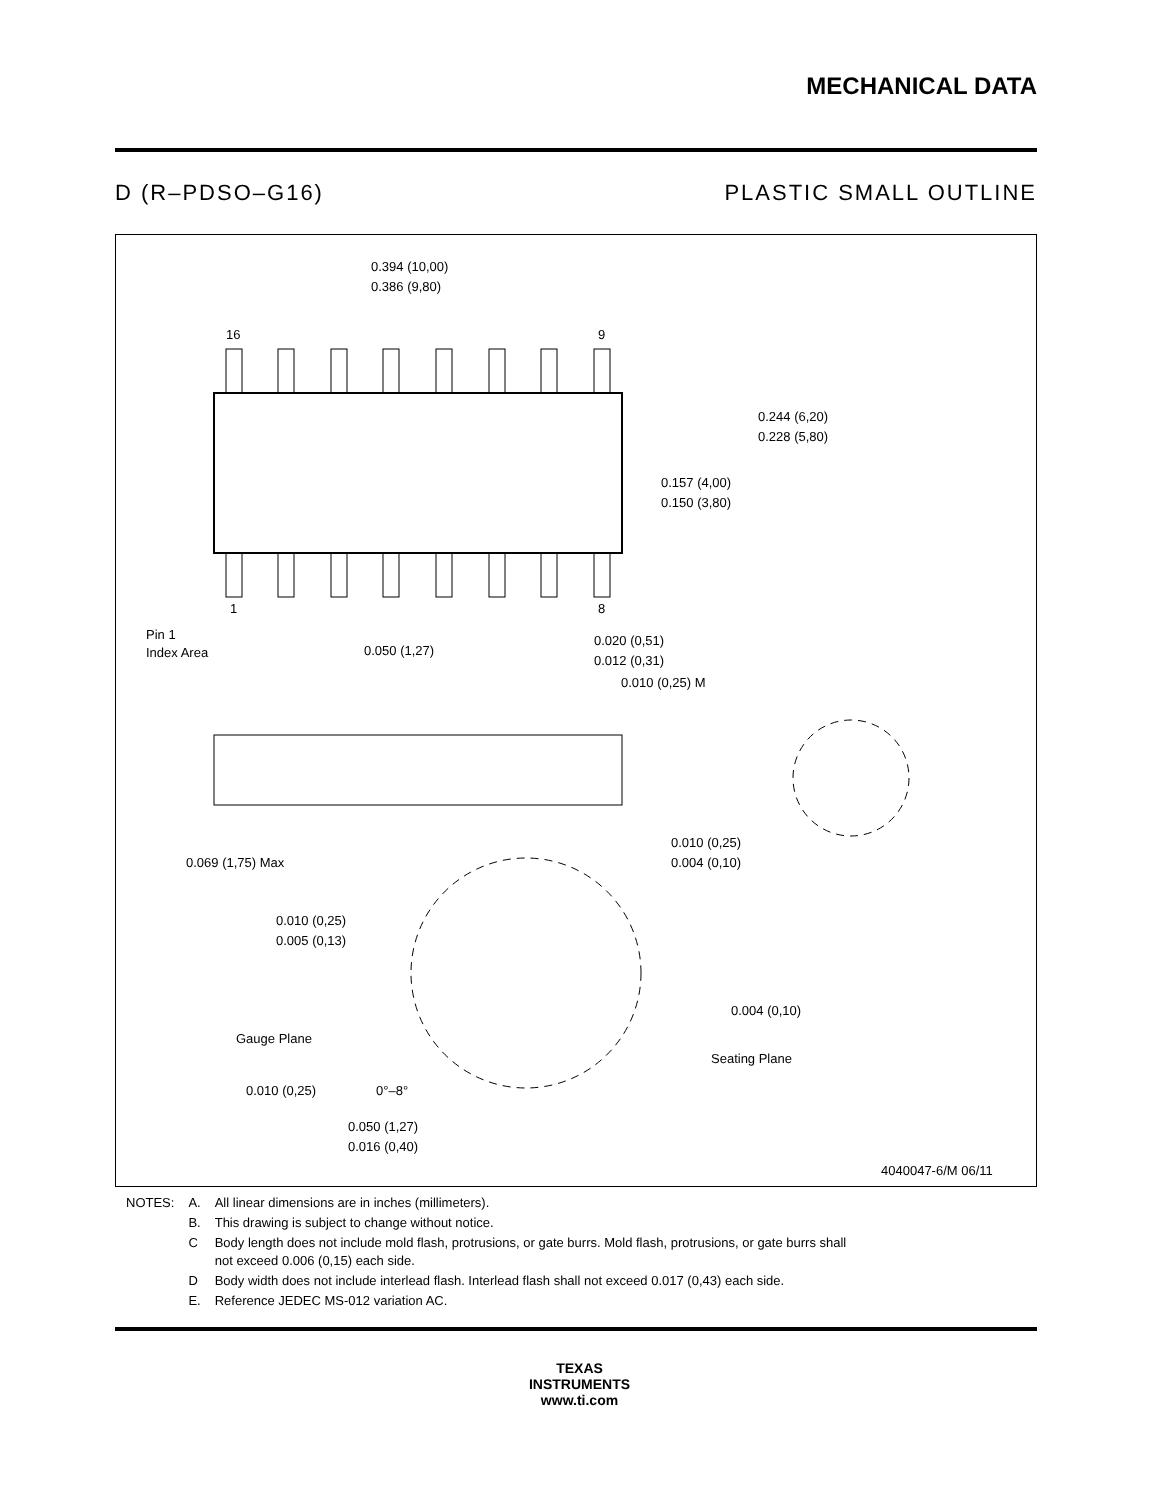MECHANICAL DATA
D (R–PDSO–G16) PLASTIC SMALL OUTLINE
0.394 (10,00)
0.386 (9,80)
16
9
1
8
0.244 (6,20)
0.228 (5,80)
0.157 (4,00)
0.150 (3,80)
Pin 1
Index Area
0.050 (1,27)
0.020 (0,51)
0.012 (0,31)
0.010 (0,25) M
0.069 (1,75) Max
0.010 (0,25)
0.004 (0,10)
0.010 (0,25)
0.005 (0,13)
0.004 (0,10)
Gauge Plane
Seating Plane
0.010 (0,25)
0°–8°
0.050 (1,27)
0.016 (0,40)
4040047-6/M 06/11
| NOTES: | A. | All linear dimensions are in inches (millimeters). |
| | B. | This drawing is subject to change without notice. |
| | C | Body length does not include mold flash, protrusions, or gate burrs. Mold flash, protrusions, or gate burrs shall not exceed 0.006 (0,15) each side. |
| | D | Body width does not include interlead flash. Interlead flash shall not exceed 0.017 (0,43) each side. |
| | E. | Reference JEDEC MS-012 variation AC. |
TEXAS
INSTRUMENTS
www.ti.com